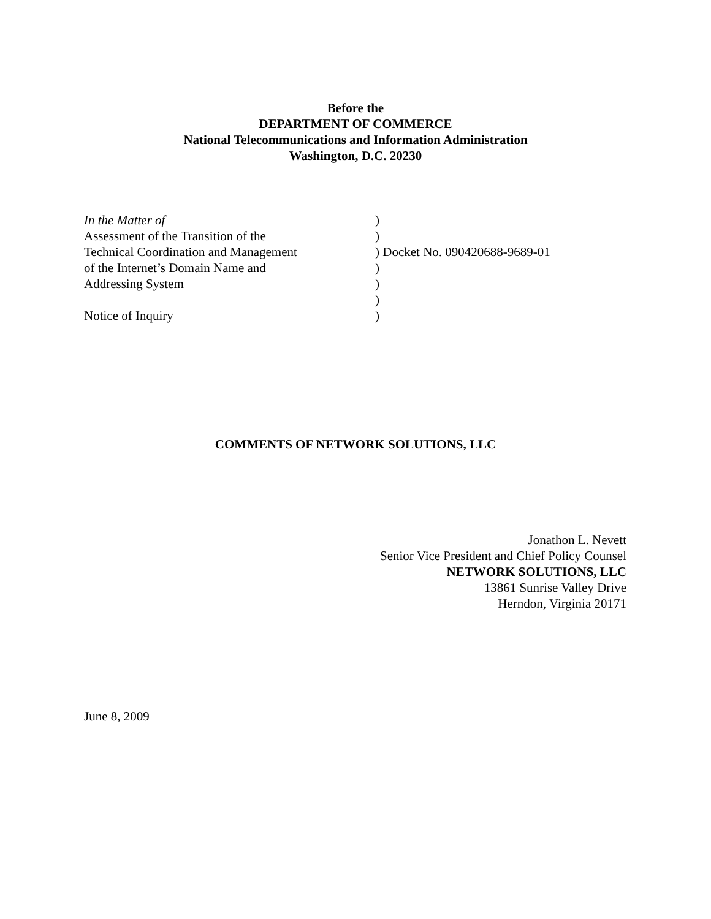Before the
DEPARTMENT OF COMMERCE
National Telecommunications and Information Administration
Washington, D.C. 20230
| In the Matter of | ) | |
| Assessment of the Transition of the | ) | |
| Technical Coordination and Management | ) | Docket No. 090420688-9689-01 |
| of the Internet’s Domain Name and | ) | |
| Addressing System | ) | |
| | ) | |
| Notice of Inquiry | ) | |
COMMENTS OF NETWORK SOLUTIONS, LLC
Jonathon L. Nevett
Senior Vice President and Chief Policy Counsel
NETWORK SOLUTIONS, LLC
13861 Sunrise Valley Drive
Herndon, Virginia 20171
June 8, 2009